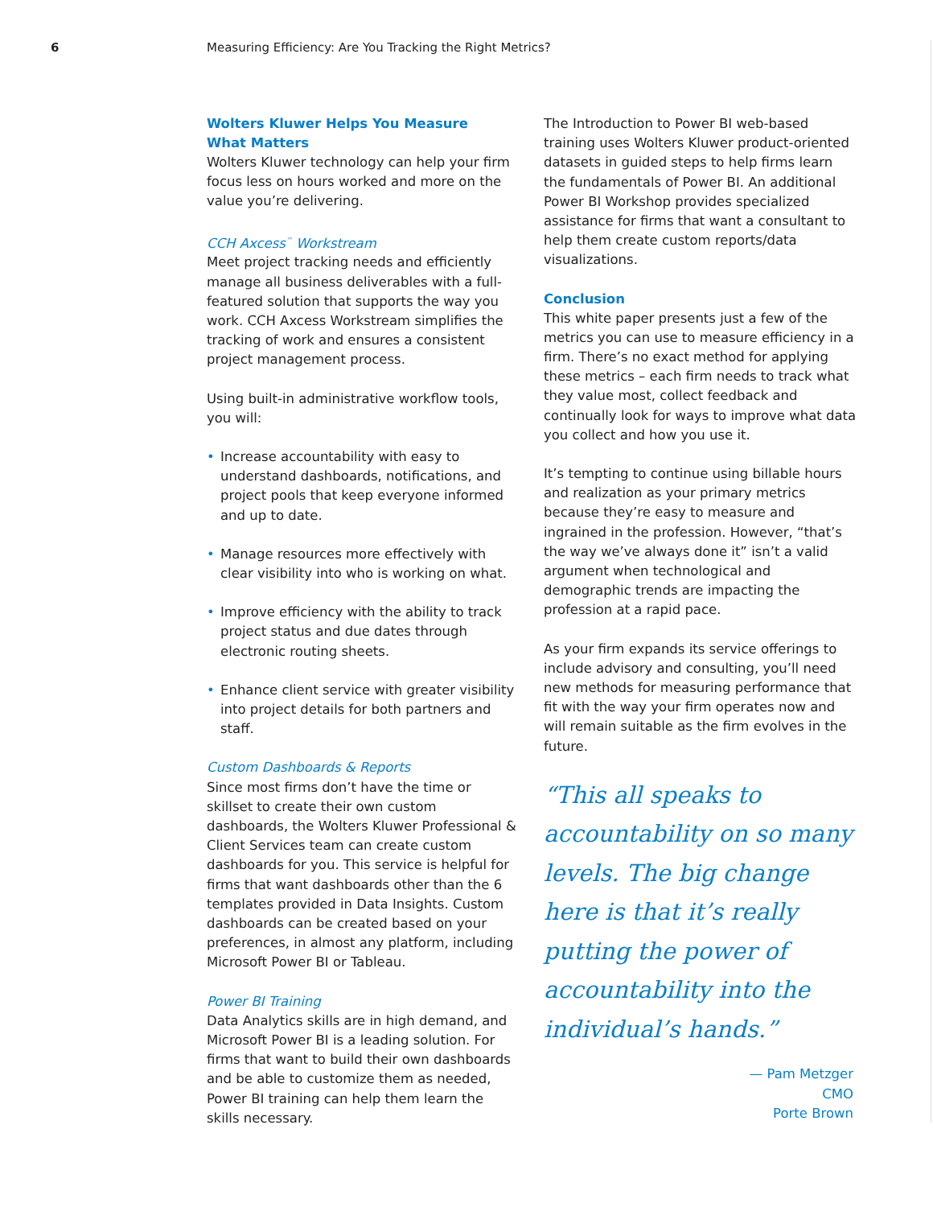6 Measuring Efficiency: Are You Tracking the Right Metrics?
Wolters Kluwer Helps You Measure
What Matters
Wolters Kluwer technology can help your firm focus less on hours worked and more on the value you’re delivering.
CCH Axcess<sup>™</sup> Workstream
Meet project tracking needs and efficiently manage all business deliverables with a full-featured solution that supports the way you work. CCH Axcess Workstream simplifies the tracking of work and ensures a consistent project management process.
Using built-in administrative workflow tools, you will:
• Increase accountability with easy to understand dashboards, notifications, and project pools that keep everyone informed and up to date.
• Manage resources more effectively with clear visibility into who is working on what.
• Improve efficiency with the ability to track project status and due dates through electronic routing sheets.
• Enhance client service with greater visibility into project details for both partners and staff.
Custom Dashboards & Reports
Since most firms don’t have the time or skillset to create their own custom dashboards, the Wolters Kluwer Professional & Client Services team can create custom dashboards for you. This service is helpful for firms that want dashboards other than the 6 templates provided in Data Insights. Custom dashboards can be created based on your preferences, in almost any platform, including Microsoft Power BI or Tableau.
Power BI Training
Data Analytics skills are in high demand, and Microsoft Power BI is a leading solution. For firms that want to build their own dashboards and be able to customize them as needed, Power BI training can help them learn the skills necessary.
The Introduction to Power BI web-based training uses Wolters Kluwer product-oriented datasets in guided steps to help firms learn the fundamentals of Power BI. An additional Power BI Workshop provides specialized assistance for firms that want a consultant to help them create custom reports/data visualizations.
Conclusion
This white paper presents just a few of the metrics you can use to measure efficiency in a firm. There’s no exact method for applying these metrics – each firm needs to track what they value most, collect feedback and continually look for ways to improve what data you collect and how you use it.
It’s tempting to continue using billable hours and realization as your primary metrics because they’re easy to measure and ingrained in the profession. However, “that’s the way we’ve always done it” isn’t a valid argument when technological and demographic trends are impacting the profession at a rapid pace.
As your firm expands its service offerings to include advisory and consulting, you’ll need new methods for measuring performance that fit with the way your firm operates now and will remain suitable as the firm evolves in the future.
“This all speaks to accountability on so many levels. The big change here is that it’s really putting the power of accountability into the individual’s hands.”
— Pam Metzger
CMO
Porte Brown